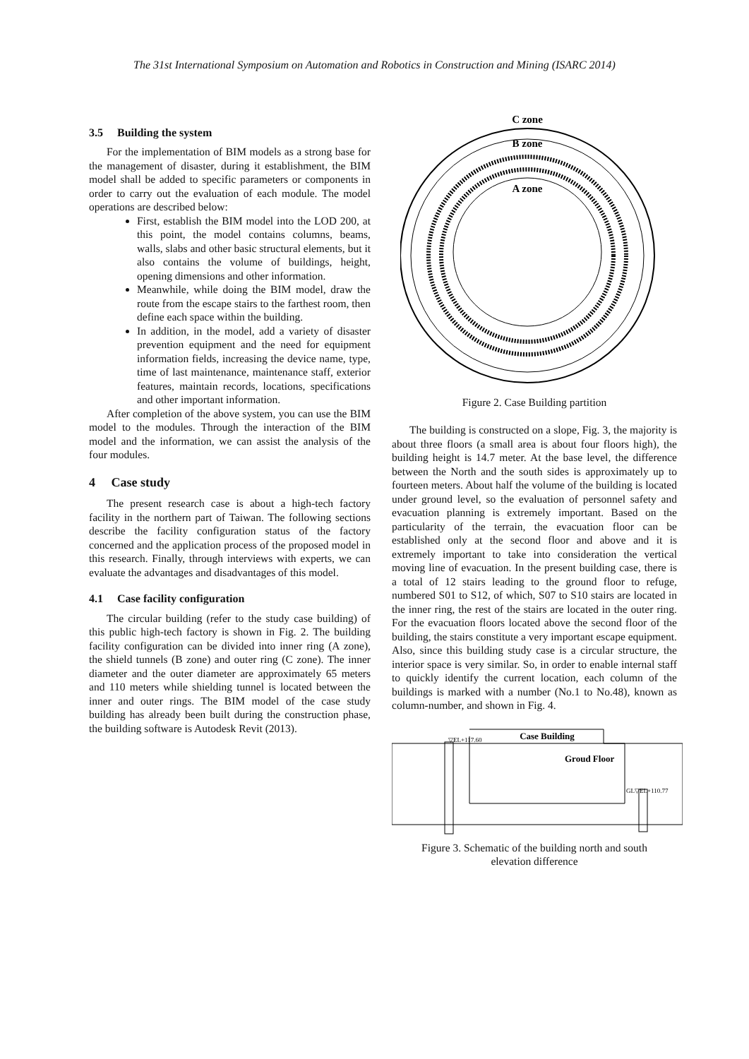The 31st International Symposium on Automation and Robotics in Construction and Mining (ISARC 2014)
3.5 Building the system
For the implementation of BIM models as a strong base for the management of disaster, during it establishment, the BIM model shall be added to specific parameters or components in order to carry out the evaluation of each module. The model operations are described below:
First, establish the BIM model into the LOD 200, at this point, the model contains columns, beams, walls, slabs and other basic structural elements, but it also contains the volume of buildings, height, opening dimensions and other information.
Meanwhile, while doing the BIM model, draw the route from the escape stairs to the farthest room, then define each space within the building.
In addition, in the model, add a variety of disaster prevention equipment and the need for equipment information fields, increasing the device name, type, time of last maintenance, maintenance staff, exterior features, maintain records, locations, specifications and other important information.
After completion of the above system, you can use the BIM model to the modules. Through the interaction of the BIM model and the information, we can assist the analysis of the four modules.
4 Case study
The present research case is about a high-tech factory facility in the northern part of Taiwan. The following sections describe the facility configuration status of the factory concerned and the application process of the proposed model in this research. Finally, through interviews with experts, we can evaluate the advantages and disadvantages of this model.
4.1 Case facility configuration
The circular building (refer to the study case building) of this public high-tech factory is shown in Fig. 2. The building facility configuration can be divided into inner ring (A zone), the shield tunnels (B zone) and outer ring (C zone). The inner diameter and the outer diameter are approximately 65 meters and 110 meters while shielding tunnel is located between the inner and outer rings. The BIM model of the case study building has already been built during the construction phase, the building software is Autodesk Revit (2013).
C zone
B zone
A zone
Figure 2. Case Building partition
The building is constructed on a slope, Fig. 3, the majority is about three floors (a small area is about four floors high), the building height is 14.7 meter. At the base level, the difference between the North and the south sides is approximately up to fourteen meters. About half the volume of the building is located under ground level, so the evaluation of personnel safety and evacuation planning is extremely important. Based on the particularity of the terrain, the evacuation floor can be established only at the second floor and above and it is extremely important to take into consideration the vertical moving line of evacuation. In the present building case, there is a total of 12 stairs leading to the ground floor to refuge, numbered S01 to S12, of which, S07 to S10 stairs are located in the inner ring, the rest of the stairs are located in the outer ring. For the evacuation floors located above the second floor of the building, the stairs constitute a very important escape equipment. Also, since this building study case is a circular structure, the interior space is very similar. So, in order to enable internal staff to quickly identify the current location, each column of the buildings is marked with a number (No.1 to No.48), known as column-number, and shown in Fig. 4.
▽EL+117.60
Case Building
Groud Floor
GL▽EL+110.77
Figure 3. Schematic of the building north and south
elevation difference